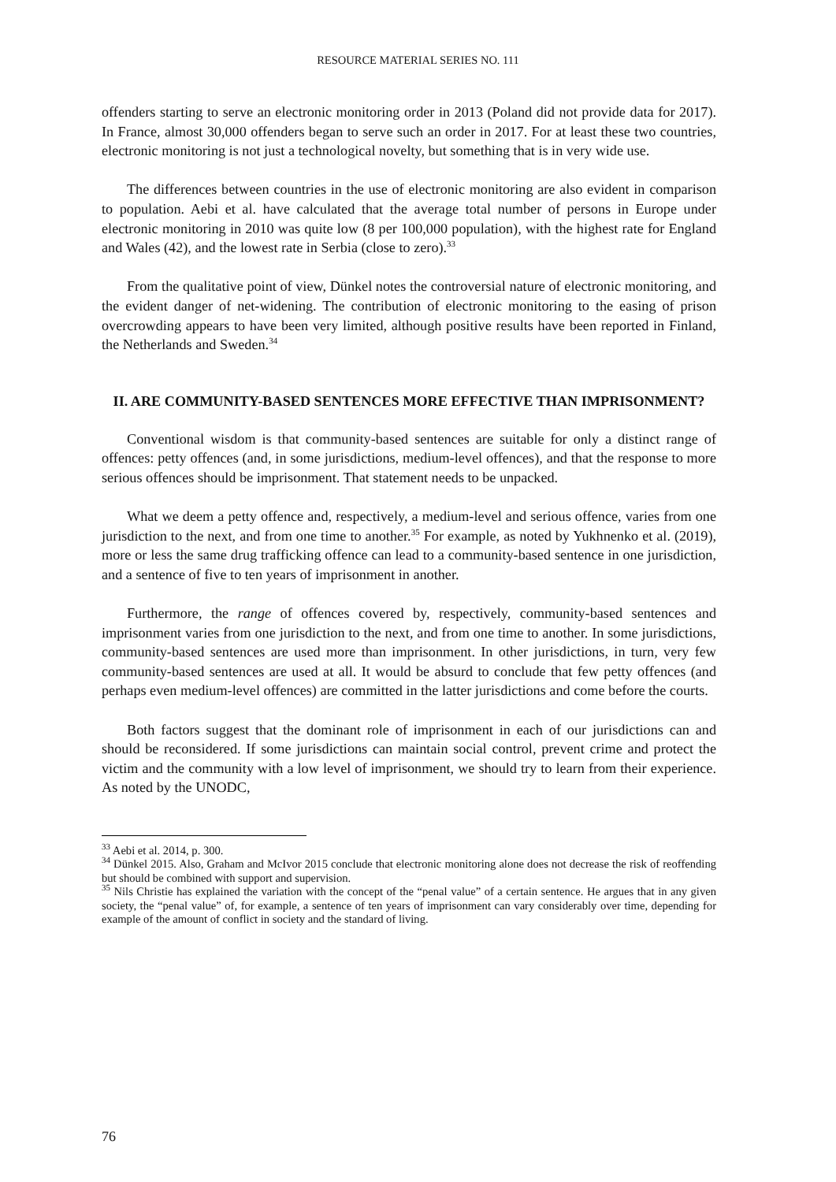RESOURCE MATERIAL SERIES NO. 111
offenders starting to serve an electronic monitoring order in 2013 (Poland did not provide data for 2017). In France, almost 30,000 offenders began to serve such an order in 2017. For at least these two countries, electronic monitoring is not just a technological novelty, but something that is in very wide use.
The differences between countries in the use of electronic monitoring are also evident in comparison to population. Aebi et al. have calculated that the average total number of persons in Europe under electronic monitoring in 2010 was quite low (8 per 100,000 population), with the highest rate for England and Wales (42), and the lowest rate in Serbia (close to zero).<sup>33</sup>
From the qualitative point of view, Dünkel notes the controversial nature of electronic monitoring, and the evident danger of net-widening. The contribution of electronic monitoring to the easing of prison overcrowding appears to have been very limited, although positive results have been reported in Finland, the Netherlands and Sweden.<sup>34</sup>
II. ARE COMMUNITY-BASED SENTENCES MORE EFFECTIVE THAN IMPRISONMENT?
Conventional wisdom is that community-based sentences are suitable for only a distinct range of offences: petty offences (and, in some jurisdictions, medium-level offences), and that the response to more serious offences should be imprisonment. That statement needs to be unpacked.
What we deem a petty offence and, respectively, a medium-level and serious offence, varies from one jurisdiction to the next, and from one time to another.<sup>35</sup> For example, as noted by Yukhnenko et al. (2019), more or less the same drug trafficking offence can lead to a community-based sentence in one jurisdiction, and a sentence of five to ten years of imprisonment in another.
Furthermore, the range of offences covered by, respectively, community-based sentences and imprisonment varies from one jurisdiction to the next, and from one time to another. In some jurisdictions, community-based sentences are used more than imprisonment. In other jurisdictions, in turn, very few community-based sentences are used at all. It would be absurd to conclude that few petty offences (and perhaps even medium-level offences) are committed in the latter jurisdictions and come before the courts.
Both factors suggest that the dominant role of imprisonment in each of our jurisdictions can and should be reconsidered. If some jurisdictions can maintain social control, prevent crime and protect the victim and the community with a low level of imprisonment, we should try to learn from their experience. As noted by the UNODC,
<sup>33</sup> Aebi et al. 2014, p. 300.
<sup>34</sup> Dünkel 2015. Also, Graham and McIvor 2015 conclude that electronic monitoring alone does not decrease the risk of reoffending but should be combined with support and supervision.
<sup>35</sup> Nils Christie has explained the variation with the concept of the “penal value” of a certain sentence. He argues that in any given society, the “penal value” of, for example, a sentence of ten years of imprisonment can vary considerably over time, depending for example of the amount of conflict in society and the standard of living.
76